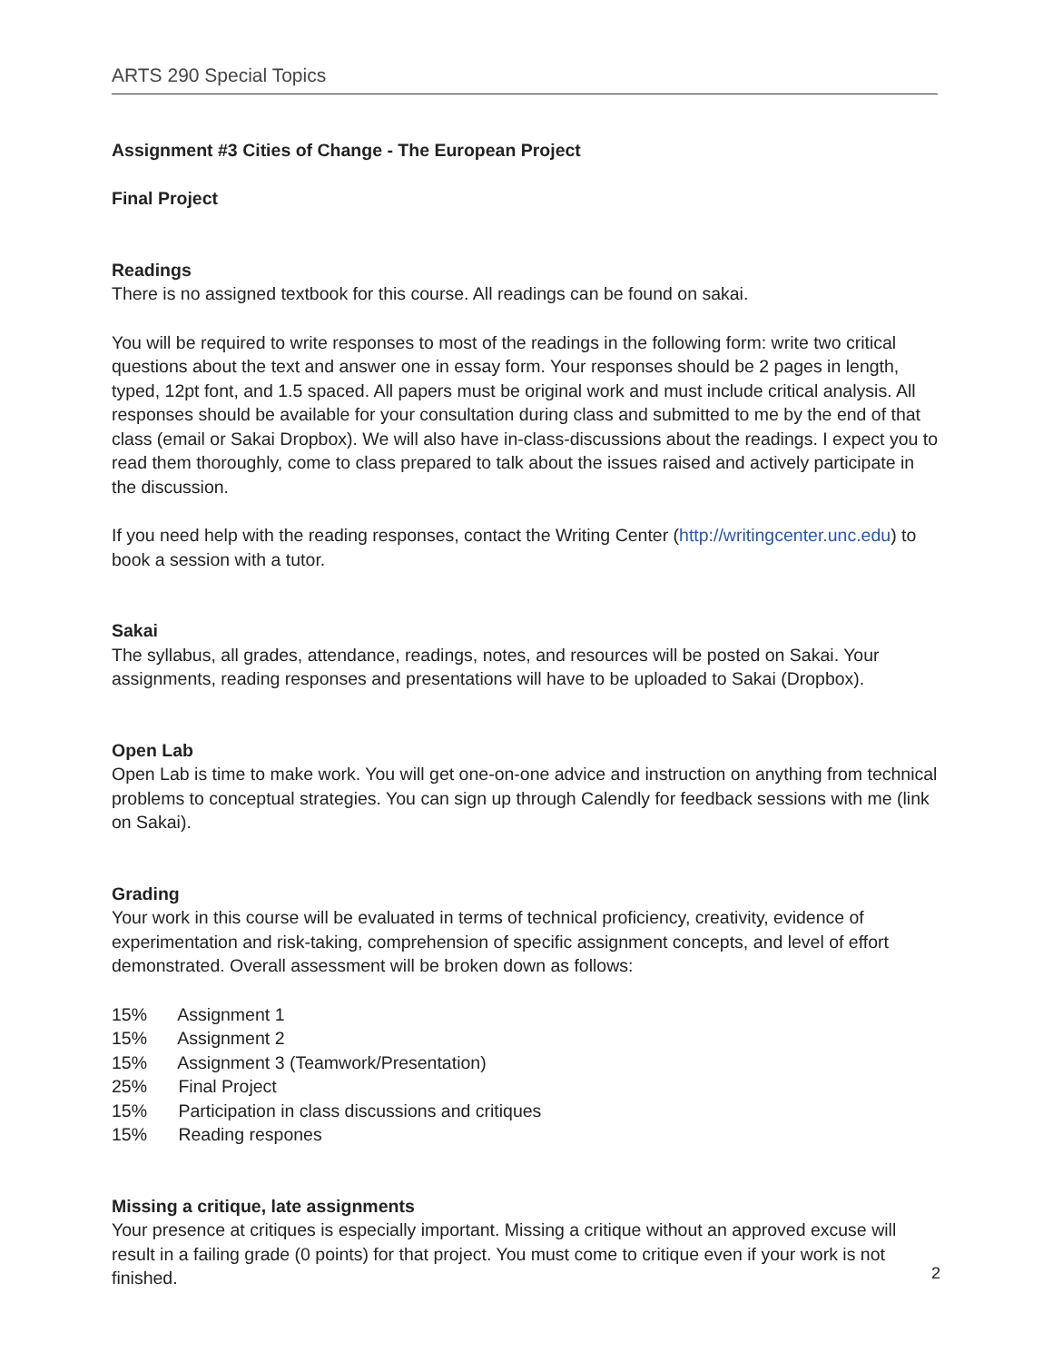ARTS 290 Special Topics
Assignment #3 Cities of Change - The European Project
Final Project
Readings
There is no assigned textbook for this course. All readings can be found on sakai.
You will be required to write responses to most of the readings in the following form: write two critical questions about the text and answer one in essay form. Your responses should be 2 pages in length, typed, 12pt font, and 1.5 spaced. All papers must be original work and must include critical analysis. All responses should be available for your consultation during class and submitted to me by the end of that class (email or Sakai Dropbox). We will also have in-class-discussions about the readings. I expect you to read them thoroughly, come to class prepared to talk about the issues raised and actively participate in the discussion.
If you need help with the reading responses, contact the Writing Center (http://writingcenter.unc.edu) to book a session with a tutor.
Sakai
The syllabus, all grades, attendance, readings, notes, and resources will be posted on Sakai. Your assignments, reading responses and presentations will have to be uploaded to Sakai (Dropbox).
Open Lab
Open Lab is time to make work. You will get one-on-one advice and instruction on anything from technical problems to conceptual strategies. You can sign up through Calendly for feedback sessions with me (link on Sakai).
Grading
Your work in this course will be evaluated in terms of technical proficiency, creativity, evidence of experimentation and risk-taking, comprehension of specific assignment concepts, and level of effort demonstrated. Overall assessment will be broken down as follows:
15% Assignment 1
15% Assignment 2
15% Assignment 3 (Teamwork/Presentation)
25% Final Project
15% Participation in class discussions and critiques
15% Reading respones
Missing a critique, late assignments
Your presence at critiques is especially important. Missing a critique without an approved excuse will result in a failing grade (0 points) for that project. You must come to critique even if your work is not finished.
2